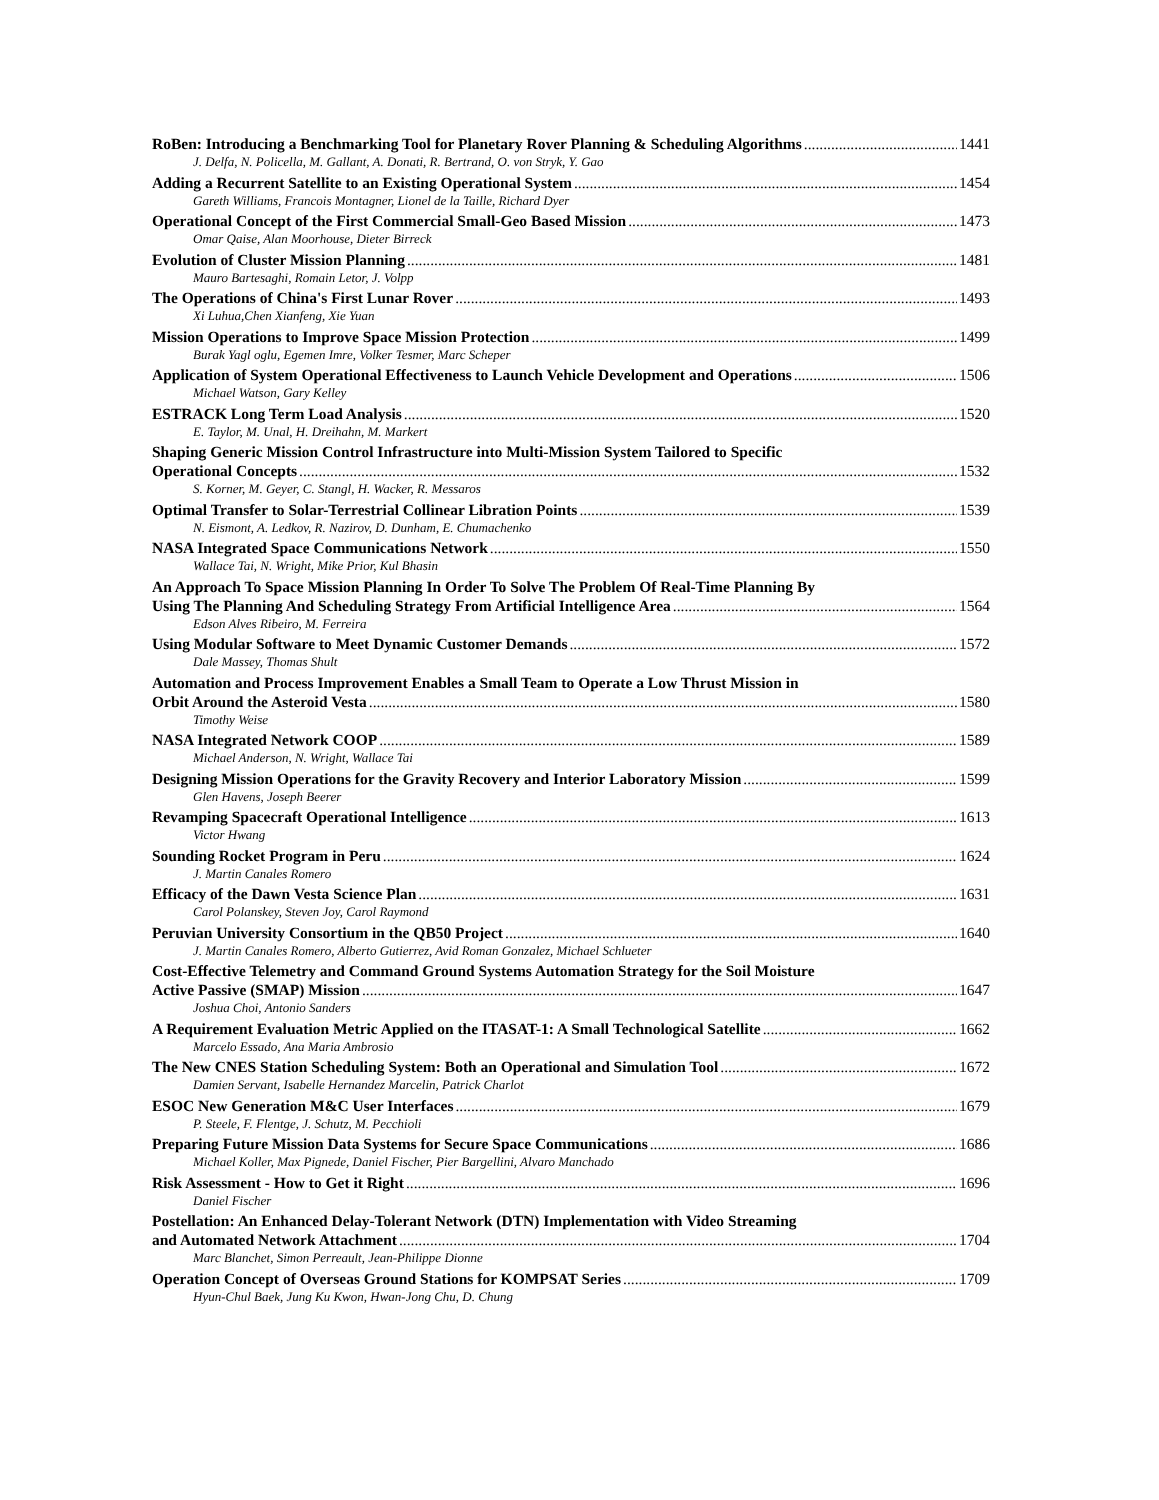RoBen: Introducing a Benchmarking Tool for Planetary Rover Planning & Scheduling Algorithms 1441
J. Delfa, N. Policella, M. Gallant, A. Donati, R. Bertrand, O. von Stryk, Y. Gao
Adding a Recurrent Satellite to an Existing Operational System 1454
Gareth Williams, Francois Montagner, Lionel de la Taille, Richard Dyer
Operational Concept of the First Commercial Small-Geo Based Mission 1473
Omar Qaise, Alan Moorhouse, Dieter Birreck
Evolution of Cluster Mission Planning 1481
Mauro Bartesaghi, Romain Letor, J. Volpp
The Operations of China's First Lunar Rover 1493
Xi Luhua,Chen Xianfeng, Xie Yuan
Mission Operations to Improve Space Mission Protection 1499
Burak Yagl oglu, Egemen Imre, Volker Tesmer, Marc Scheper
Application of System Operational Effectiveness to Launch Vehicle Development and Operations 1506
Michael Watson, Gary Kelley
ESTRACK Long Term Load Analysis 1520
E. Taylor, M. Unal, H. Dreihahn, M. Markert
Shaping Generic Mission Control Infrastructure into Multi-Mission System Tailored to Specific
Operational Concepts 1532
S. Korner, M. Geyer, C. Stangl, H. Wacker, R. Messaros
Optimal Transfer to Solar-Terrestrial Collinear Libration Points 1539
N. Eismont, A. Ledkov, R. Nazirov, D. Dunham, E. Chumachenko
NASA Integrated Space Communications Network 1550
Wallace Tai, N. Wright, Mike Prior, Kul Bhasin
An Approach To Space Mission Planning In Order To Solve The Problem Of Real-Time Planning By
Using The Planning And Scheduling Strategy From Artificial Intelligence Area 1564
Edson Alves Ribeiro, M. Ferreira
Using Modular Software to Meet Dynamic Customer Demands 1572
Dale Massey, Thomas Shult
Automation and Process Improvement Enables a Small Team to Operate a Low Thrust Mission in
Orbit Around the Asteroid Vesta 1580
Timothy Weise
NASA Integrated Network COOP 1589
Michael Anderson, N. Wright, Wallace Tai
Designing Mission Operations for the Gravity Recovery and Interior Laboratory Mission 1599
Glen Havens, Joseph Beerer
Revamping Spacecraft Operational Intelligence 1613
Victor Hwang
Sounding Rocket Program in Peru 1624
J. Martin Canales Romero
Efficacy of the Dawn Vesta Science Plan 1631
Carol Polanskey, Steven Joy, Carol Raymond
Peruvian University Consortium in the QB50 Project 1640
J. Martin Canales Romero, Alberto Gutierrez, Avid Roman Gonzalez, Michael Schlueter
Cost-Effective Telemetry and Command Ground Systems Automation Strategy for the Soil Moisture
Active Passive (SMAP) Mission 1647
Joshua Choi, Antonio Sanders
A Requirement Evaluation Metric Applied on the ITASAT-1: A Small Technological Satellite 1662
Marcelo Essado, Ana Maria Ambrosio
The New CNES Station Scheduling System: Both an Operational and Simulation Tool 1672
Damien Servant, Isabelle Hernandez Marcelin, Patrick Charlot
ESOC New Generation M&C User Interfaces 1679
P. Steele, F. Flentge, J. Schutz, M. Pecchioli
Preparing Future Mission Data Systems for Secure Space Communications 1686
Michael Koller, Max Pignede, Daniel Fischer, Pier Bargellini, Alvaro Manchado
Risk Assessment - How to Get it Right 1696
Daniel Fischer
Postellation: An Enhanced Delay-Tolerant Network (DTN) Implementation with Video Streaming
and Automated Network Attachment 1704
Marc Blanchet, Simon Perreault, Jean-Philippe Dionne
Operation Concept of Overseas Ground Stations for KOMPSAT Series 1709
Hyun-Chul Baek, Jung Ku Kwon, Hwan-Jong Chu, D. Chung